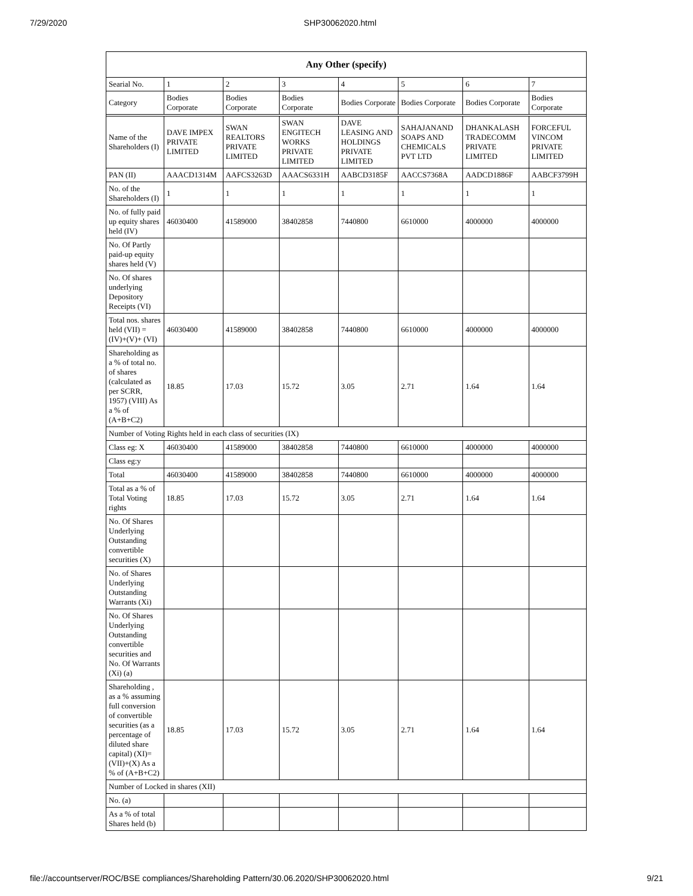7/29/2020 SHP30062020.html
| Any Other (specify) | | | | | | | |
| --- | --- | --- | --- | --- | --- | --- | --- |
| Searial No. | 1 | 2 | 3 | 4 | 5 | 6 | 7 |
| Category | Bodies Corporate | Bodies Corporate | Bodies Corporate | Bodies Corporate | Bodies Corporate | Bodies Corporate | Bodies Corporate |
| Name of the Shareholders (I) | DAVE IMPEX PRIVATE LIMITED | SWAN REALTORS PRIVATE LIMITED | SWAN ENGITECH WORKS PRIVATE LIMITED | DAVE LEASING AND HOLDINGS PRIVATE LIMITED | SAHAJANAND SOAPS AND CHEMICALS PVT LTD | DHANKALASH TRADECOMM PRIVATE LIMITED | FORCEFUL VINCOM PRIVATE LIMITED |
| PAN (II) | AAACD1314M | AAFCS3263D | AAACS6331H | AABCD3185F | AACCS7368A | AADCD1886F | AABCF3799H |
| No. of the Shareholders (I) | 1 | 1 | 1 | 1 | 1 | 1 | 1 |
| No. of fully paid up equity shares held (IV) | 46030400 | 41589000 | 38402858 | 7440800 | 6610000 | 4000000 | 4000000 |
| No. Of Partly paid-up equity shares held (V) | | | | | | | |
| No. Of shares underlying Depository Receipts (VI) | | | | | | | |
| Total nos. shares held (VII) = (IV)+(V)+ (VI) | 46030400 | 41589000 | 38402858 | 7440800 | 6610000 | 4000000 | 4000000 |
| Shareholding as a % of total no. of shares (calculated as per SCRR, 1957) (VIII) As a % of (A+B+C2) | 18.85 | 17.03 | 15.72 | 3.05 | 2.71 | 1.64 | 1.64 |
| Number of Voting Rights held in each class of securities (IX) | | | | | | | |
| Class eg: X | 46030400 | 41589000 | 38402858 | 7440800 | 6610000 | 4000000 | 4000000 |
| Class eg:y | | | | | | | |
| Total | 46030400 | 41589000 | 38402858 | 7440800 | 6610000 | 4000000 | 4000000 |
| Total as a % of Total Voting rights | 18.85 | 17.03 | 15.72 | 3.05 | 2.71 | 1.64 | 1.64 |
| No. Of Shares Underlying Outstanding convertible securities (X) | | | | | | | |
| No. of Shares Underlying Outstanding Warrants (Xi) | | | | | | | |
| No. Of Shares Underlying Outstanding convertible securities and No. Of Warrants (Xi) (a) | | | | | | | |
| Shareholding , as a % assuming full conversion of convertible securities (as a percentage of diluted share capital) (XI)= (VII)+(X) As a % of (A+B+C2) | 18.85 | 17.03 | 15.72 | 3.05 | 2.71 | 1.64 | 1.64 |
| Number of Locked in shares (XII) | | | | | | | |
| No. (a) | | | | | | | |
| As a % of total Shares held (b) | | | | | | | |
file://accountserver/ROC/BSE compliances/Shareholding Pattern/30.06.2020/SHP30062020.html 9/21